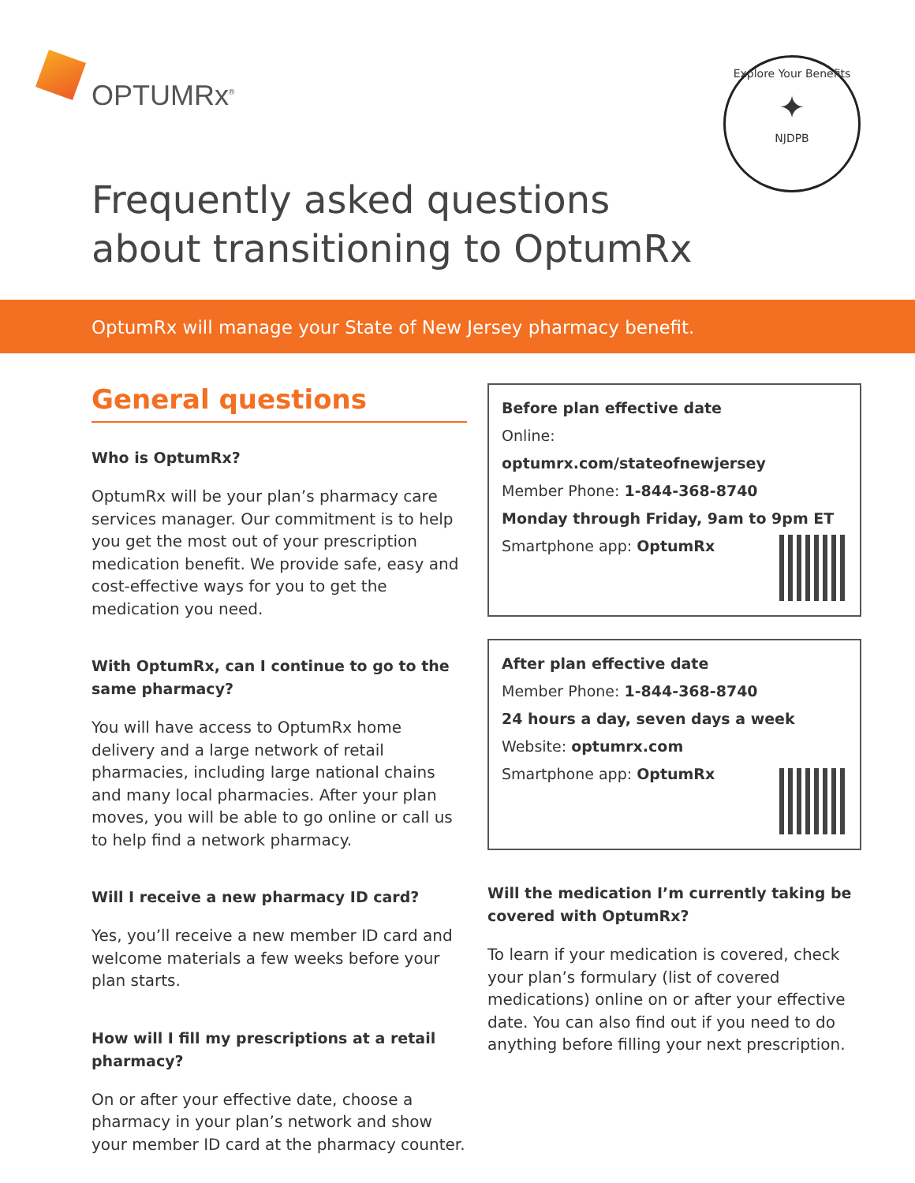OPTUMRx<sup>®</sup>
Explore Your Benefits
✦
NJDPB
Frequently asked questions
about transitioning to OptumRx
OptumRx will manage your State of New Jersey pharmacy benefit.
General questions
Who is OptumRx?
OptumRx will be your plan’s pharmacy care services manager. Our commitment is to help you get the most out of your prescription medication benefit. We provide safe, easy and cost-effective ways for you to get the medication you need.
With OptumRx, can I continue to go to the same pharmacy?
You will have access to OptumRx home delivery and a large network of retail pharmacies, including large national chains and many local pharmacies. After your plan moves, you will be able to go online or call us to help find a network pharmacy.
Will I receive a new pharmacy ID card?
Yes, you’ll receive a new member ID card and welcome materials a few weeks before your plan starts.
How will I fill my prescriptions at a retail pharmacy?
On or after your effective date, choose a pharmacy in your plan’s network and show your member ID card at the pharmacy counter.
Before plan effective date
Online:
optumrx.com/stateofnewjersey
Member Phone: 1-844-368-8740
Monday through Friday, 9am to 9pm ET
Smartphone app: OptumRx
After plan effective date
Member Phone: 1-844-368-8740
24 hours a day, seven days a week
Website: optumrx.com
Smartphone app: OptumRx
Will the medication I’m currently taking be covered with OptumRx?
To learn if your medication is covered, check your plan’s formulary (list of covered medications) online on or after your effective date. You can also find out if you need to do anything before filling your next prescription.